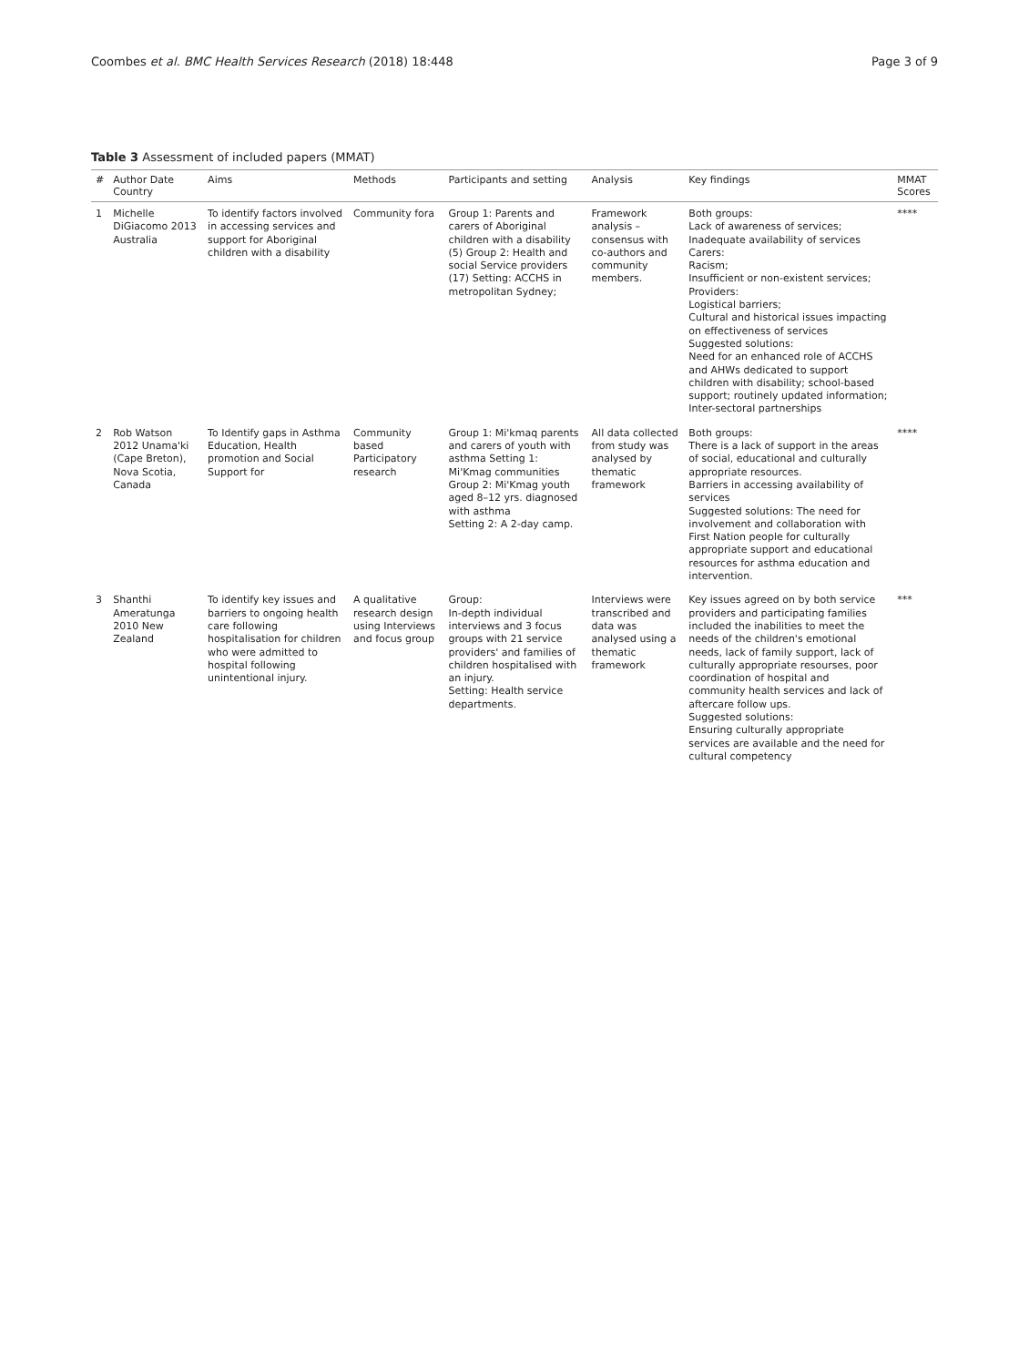Coombes et al. BMC Health Services Research (2018) 18:448
Page 3 of 9
Table 3 Assessment of included papers (MMAT)
| # | Author Date Country | Aims | Methods | Participants and setting | Analysis | Key findings | MMAT Scores |
| --- | --- | --- | --- | --- | --- | --- | --- |
| 1 | Michelle DiGiacomo 2013 Australia | To identify factors involved in accessing services and support for Aboriginal children with a disability | Community fora | Group 1: Parents and carers of Aboriginal children with a disability (5) Group 2: Health and social Service providers (17) Setting: ACCHS in metropolitan Sydney; | Framework analysis – consensus with co-authors and community members. | Both groups: Lack of awareness of services; Inadequate availability of services Carers: Racism; Insufficient or non-existent services; Providers: Logistical barriers; Cultural and historical issues impacting on effectiveness of services Suggested solutions: Need for an enhanced role of ACCHS and AHWs dedicated to support children with disability; school-based support; routinely updated information; Inter-sectoral partnerships | **** |
| 2 | Rob Watson 2012 Unama'ki (Cape Breton), Nova Scotia, Canada | To Identify gaps in Asthma Education, Health promotion and Social Support for | Community based Participatory research | Group 1: Mi'kmaq parents and carers of youth with asthma Setting 1: Mi'Kmag communities Group 2: Mi'Kmag youth aged 8–12 yrs. diagnosed with asthma Setting 2: A 2-day camp. | All data collected from study was analysed by thematic framework | Both groups: There is a lack of support in the areas of social, educational and culturally appropriate resources. Barriers in accessing availability of services Suggested solutions: The need for involvement and collaboration with First Nation people for culturally appropriate support and educational resources for asthma education and intervention. | **** |
| 3 | Shanthi Ameratunga 2010 New Zealand | To identify key issues and barriers to ongoing health care following hospitalisation for children who were admitted to hospital following unintentional injury. | A qualitative research design using Interviews and focus group | Group: In-depth individual interviews and 3 focus groups with 21 service providers' and families of children hospitalised with an injury. Setting: Health service departments. | Interviews were transcribed and data was analysed using a thematic framework | Key issues agreed on by both service providers and participating families included the inabilities to meet the needs of the children's emotional needs, lack of family support, lack of culturally appropriate resourses, poor coordination of hospital and community health services and lack of aftercare follow ups. Suggested solutions: Ensuring culturally appropriate services are available and the need for cultural competency | *** |